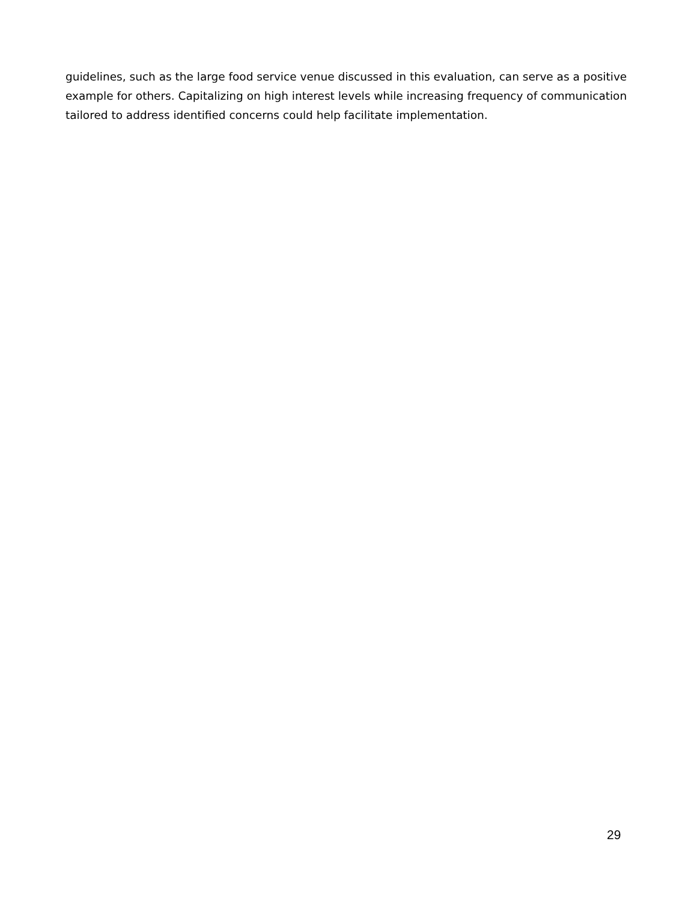guidelines, such as the large food service venue discussed in this evaluation, can serve as a positive example for others. Capitalizing on high interest levels while increasing frequency of communication tailored to address identified concerns could help facilitate implementation.
29